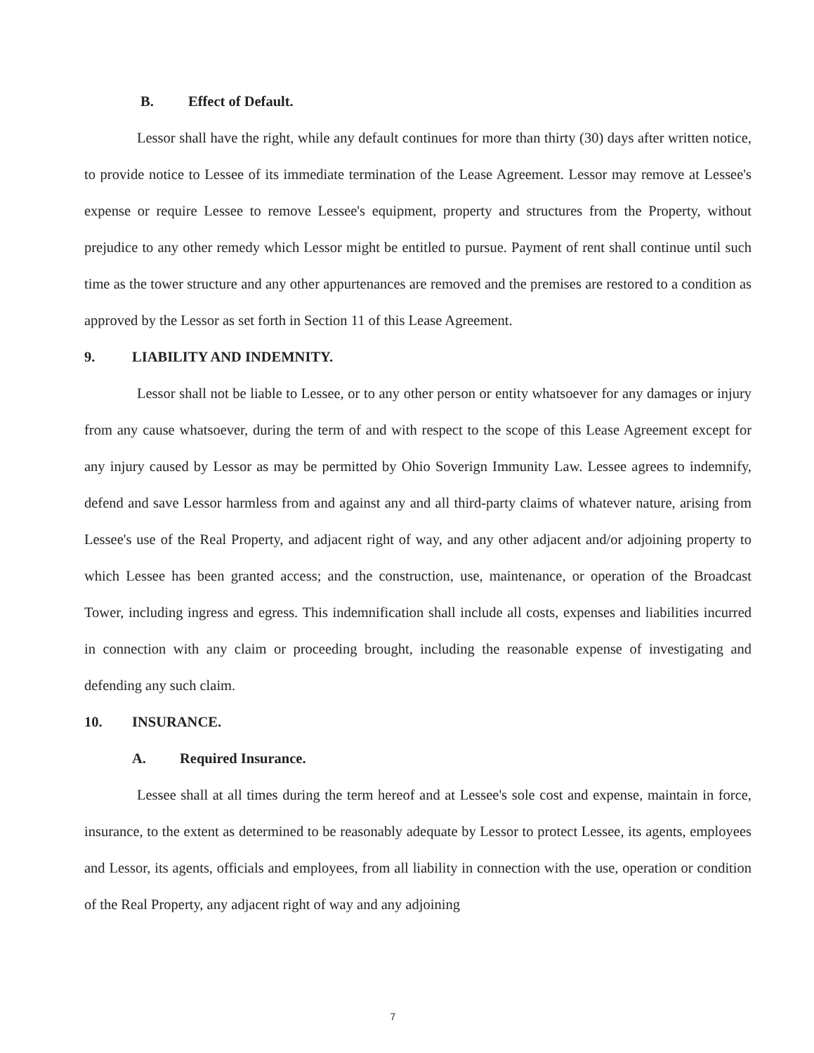B. Effect of Default.
Lessor shall have the right, while any default continues for more than thirty (30) days after written notice, to provide notice to Lessee of its immediate termination of the Lease Agreement. Lessor may remove at Lessee's expense or require Lessee to remove Lessee's equipment, property and structures from the Property, without prejudice to any other remedy which Lessor might be entitled to pursue. Payment of rent shall continue until such time as the tower structure and any other appurtenances are removed and the premises are restored to a condition as approved by the Lessor as set forth in Section 11 of this Lease Agreement.
9. LIABILITY AND INDEMNITY.
Lessor shall not be liable to Lessee, or to any other person or entity whatsoever for any damages or injury from any cause whatsoever, during the term of and with respect to the scope of this Lease Agreement except for any injury caused by Lessor as may be permitted by Ohio Soverign Immunity Law. Lessee agrees to indemnify, defend and save Lessor harmless from and against any and all third-party claims of whatever nature, arising from Lessee's use of the Real Property, and adjacent right of way, and any other adjacent and/or adjoining property to which Lessee has been granted access; and the construction, use, maintenance, or operation of the Broadcast Tower, including ingress and egress. This indemnification shall include all costs, expenses and liabilities incurred in connection with any claim or proceeding brought, including the reasonable expense of investigating and defending any such claim.
10. INSURANCE.
A. Required Insurance.
Lessee shall at all times during the term hereof and at Lessee's sole cost and expense, maintain in force, insurance, to the extent as determined to be reasonably adequate by Lessor to protect Lessee, its agents, employees and Lessor, its agents, officials and employees, from all liability in connection with the use, operation or condition of the Real Property, any adjacent right of way and any adjoining
7